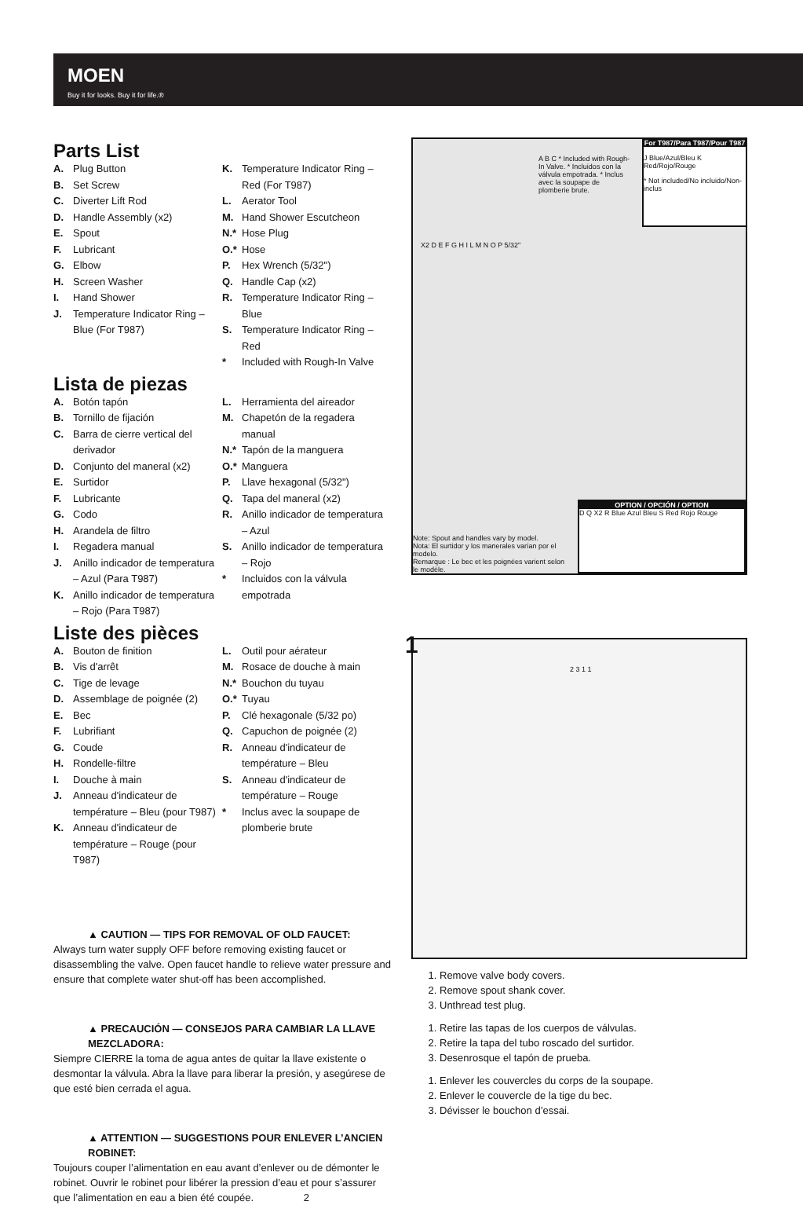MOEN
Buy it for looks. Buy it for life.®
Parts List
A. Plug Button
B. Set Screw
C. Diverter Lift Rod
D. Handle Assembly (x2)
E. Spout
F. Lubricant
G. Elbow
H. Screen Washer
I. Hand Shower
J. Temperature Indicator Ring – Blue (For T987)
K. Temperature Indicator Ring – Red (For T987)
L. Aerator Tool
M. Hand Shower Escutcheon
N.* Hose Plug
O.* Hose
P. Hex Wrench (5/32")
Q. Handle Cap (x2)
R. Temperature Indicator Ring – Blue
S. Temperature Indicator Ring – Red
* Included with Rough-In Valve
Lista de piezas
A. Botón tapón
B. Tornillo de fijación
C. Barra de cierre vertical del derivador
D. Conjunto del maneral (x2)
E. Surtidor
F. Lubricante
G. Codo
H. Arandela de filtro
I. Regadera manual
J. Anillo indicador de temperatura – Azul (Para T987)
K. Anillo indicador de temperatura – Rojo (Para T987)
L. Herramienta del aireador
M. Chapetón de la regadera manual
N.* Tapón de la manguera
O.* Manguera
P. Llave hexagonal (5/32")
Q. Tapa del maneral (x2)
R. Anillo indicador de temperatura – Azul
S. Anillo indicador de temperatura – Rojo
* Incluidos con la válvula empotrada
Liste des pièces
A. Bouton de finition
B. Vis d'arrêt
C. Tige de levage
D. Assemblage de poignée (2)
E. Bec
F. Lubrifiant
G. Coude
H. Rondelle-filtre
I. Douche à main
J. Anneau d'indicateur de température – Bleu (pour T987)
K. Anneau d'indicateur de température – Rouge (pour T987)
L. Outil pour aérateur
M. Rosace de douche à main
N.* Bouchon du tuyau
O.* Tuyau
P. Clé hexagonale (5/32 po)
Q. Capuchon de poignée (2)
R. Anneau d'indicateur de température – Bleu
S. Anneau d'indicateur de température – Rouge
* Inclus avec la soupape de plomberie brute
▲ CAUTION — TIPS FOR REMOVAL OF OLD FAUCET:
Always turn water supply OFF before removing existing faucet or disassembling the valve. Open faucet handle to relieve water pressure and ensure that complete water shut-off has been accomplished.
▲ PRECAUCIÓN — CONSEJOS PARA CAMBIAR LA LLAVE MEZCLADORA:
Siempre CIERRE la toma de agua antes de quitar la llave existente o desmontar la válvula. Abra la llave para liberar la presión, y asegúrese de que esté bien cerrada el agua.
▲ ATTENTION — SUGGESTIONS POUR ENLEVER L’ANCIEN ROBINET:
Toujours couper l’alimentation en eau avant d’enlever ou de démonter le robinet. Ouvrir le robinet pour libérer la pression d’eau et pour s’assurer que l’alimentation en eau a bien été coupée. 2
For T987/Para T987/Pour T987
J Blue/Azul/Bleu K Red/Rojo/Rouge
* Not included/No incluido/Non-inclus
A B C * Included with Rough-In Valve. * Incluidos con la válvula empotrada. * Inclus avec la soupape de plomberie brute.
X2 D E F G H I L M N O P 5/32"
Note: Spout and handles vary by model.
Nota: El surtidor y los manerales varían por el modelo.
Remarque : Le bec et les poignées varient selon le modèle.
OPTION / OPCIÓN / OPTION
D Q X2 R Blue Azul Bleu S Red Rojo Rouge
1
2 3 1 1
1. Remove valve body covers.
2. Remove spout shank cover.
3. Unthread test plug.
1. Retire las tapas de los cuerpos de válvulas.
2. Retire la tapa del tubo roscado del surtidor.
3. Desenrosque el tapón de prueba.
1. Enlever les couvercles du corps de la soupape.
2. Enlever le couvercle de la tige du bec.
3. Dévisser le bouchon d’essai.